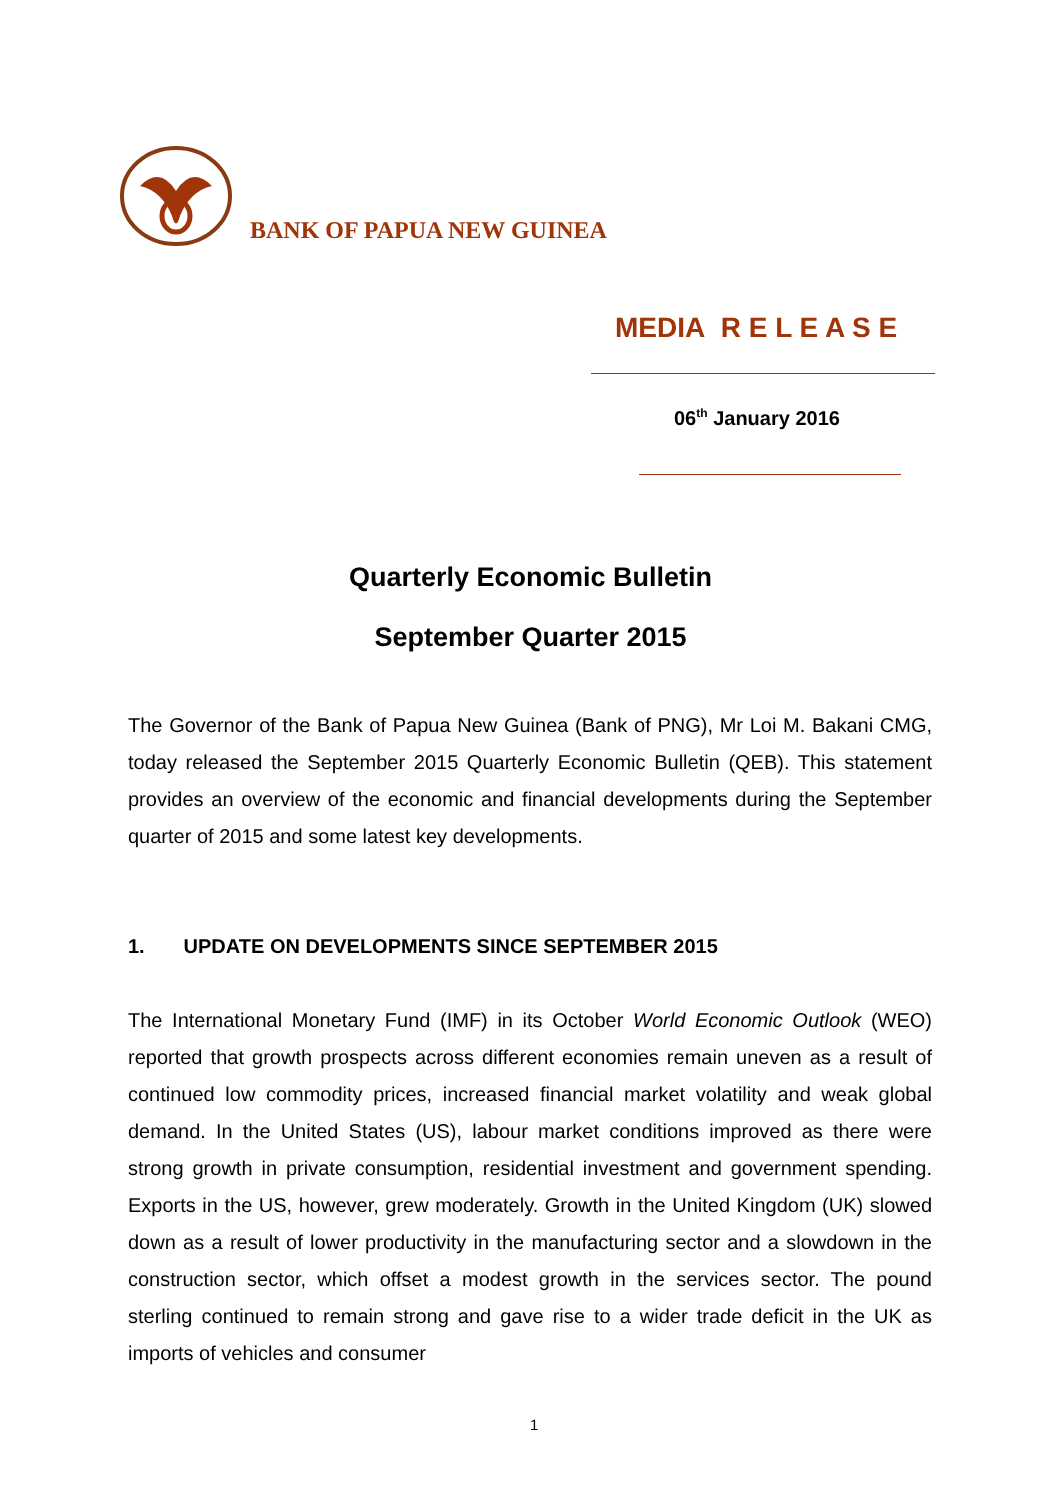BANK OF PAPUA NEW GUINEA
MEDIA R E L E A S E
06<sup>th</sup> January 2016
Quarterly Economic Bulletin
September Quarter 2015
The Governor of the Bank of Papua New Guinea (Bank of PNG), Mr Loi M. Bakani CMG, today released the September 2015 Quarterly Economic Bulletin (QEB). This statement provides an overview of the economic and financial developments during the September quarter of 2015 and some latest key developments.
1. UPDATE ON DEVELOPMENTS SINCE SEPTEMBER 2015
The International Monetary Fund (IMF) in its October World Economic Outlook (WEO) reported that growth prospects across different economies remain uneven as a result of continued low commodity prices, increased financial market volatility and weak global demand. In the United States (US), labour market conditions improved as there were strong growth in private consumption, residential investment and government spending. Exports in the US, however, grew moderately. Growth in the United Kingdom (UK) slowed down as a result of lower productivity in the manufacturing sector and a slowdown in the construction sector, which offset a modest growth in the services sector. The pound sterling continued to remain strong and gave rise to a wider trade deficit in the UK as imports of vehicles and consumer
1